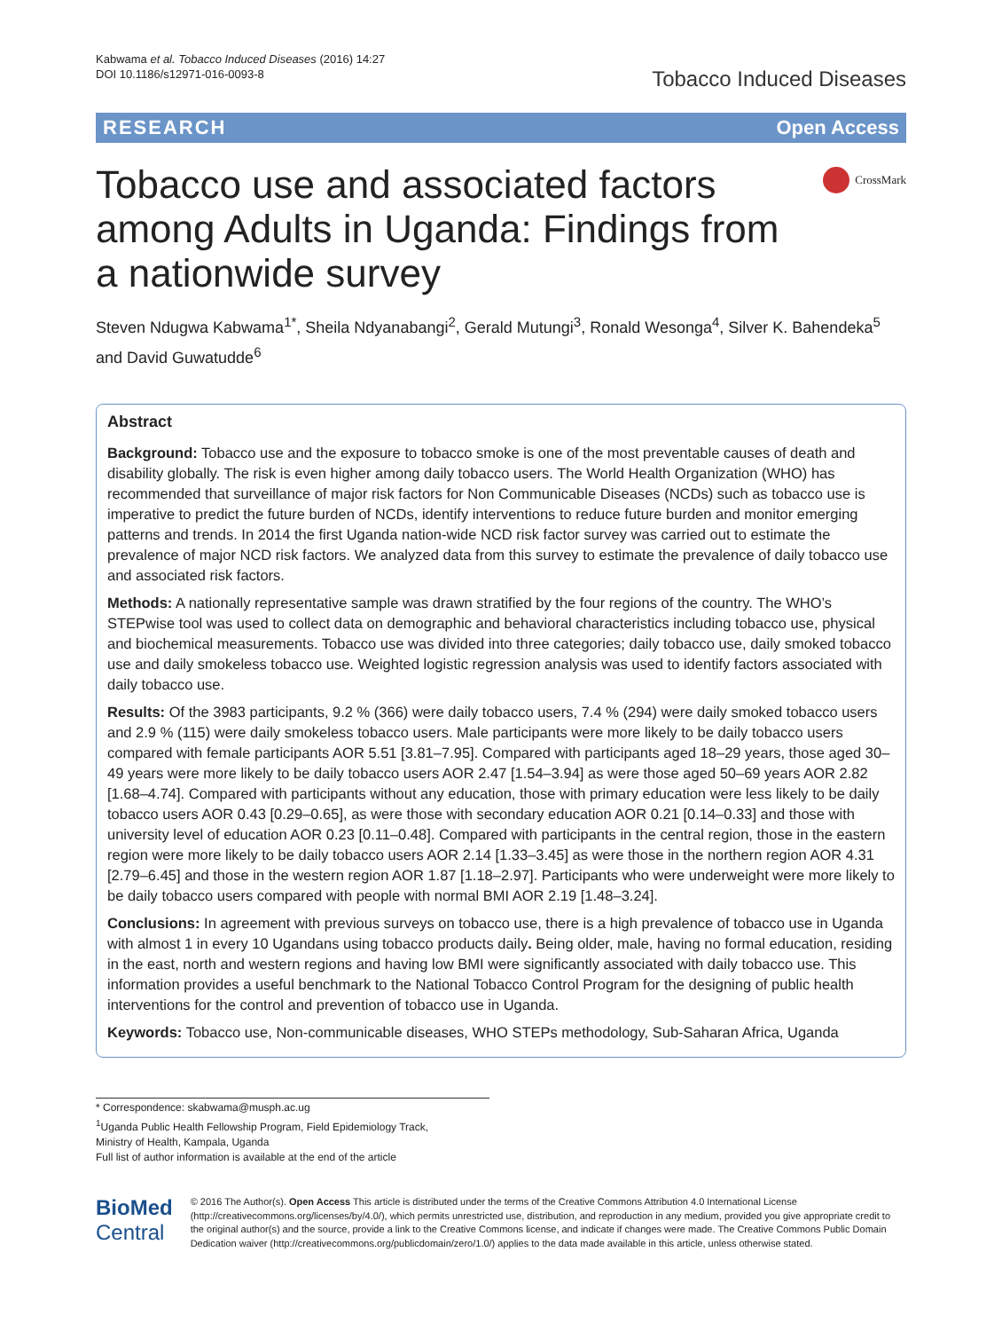Kabwama et al. Tobacco Induced Diseases (2016) 14:27
DOI 10.1186/s12971-016-0093-8
Tobacco Induced Diseases
RESEARCH Open Access
Tobacco use and associated factors among Adults in Uganda: Findings from a nationwide survey
CrossMark
Steven Ndugwa Kabwama<sup>1*</sup>, Sheila Ndyanabangi<sup>2</sup>, Gerald Mutungi<sup>3</sup>, Ronald Wesonga<sup>4</sup>, Silver K. Bahendeka<sup>5</sup> and David Guwatudde<sup>6</sup>
Abstract
Background: Tobacco use and the exposure to tobacco smoke is one of the most preventable causes of death and disability globally. The risk is even higher among daily tobacco users. The World Health Organization (WHO) has recommended that surveillance of major risk factors for Non Communicable Diseases (NCDs) such as tobacco use is imperative to predict the future burden of NCDs, identify interventions to reduce future burden and monitor emerging patterns and trends. In 2014 the first Uganda nation-wide NCD risk factor survey was carried out to estimate the prevalence of major NCD risk factors. We analyzed data from this survey to estimate the prevalence of daily tobacco use and associated risk factors.
Methods: A nationally representative sample was drawn stratified by the four regions of the country. The WHO’s STEPwise tool was used to collect data on demographic and behavioral characteristics including tobacco use, physical and biochemical measurements. Tobacco use was divided into three categories; daily tobacco use, daily smoked tobacco use and daily smokeless tobacco use. Weighted logistic regression analysis was used to identify factors associated with daily tobacco use.
Results: Of the 3983 participants, 9.2 % (366) were daily tobacco users, 7.4 % (294) were daily smoked tobacco users and 2.9 % (115) were daily smokeless tobacco users. Male participants were more likely to be daily tobacco users compared with female participants AOR 5.51 [3.81–7.95]. Compared with participants aged 18–29 years, those aged 30–49 years were more likely to be daily tobacco users AOR 2.47 [1.54–3.94] as were those aged 50–69 years AOR 2.82 [1.68–4.74]. Compared with participants without any education, those with primary education were less likely to be daily tobacco users AOR 0.43 [0.29–0.65], as were those with secondary education AOR 0.21 [0.14–0.33] and those with university level of education AOR 0.23 [0.11–0.48]. Compared with participants in the central region, those in the eastern region were more likely to be daily tobacco users AOR 2.14 [1.33–3.45] as were those in the northern region AOR 4.31 [2.79–6.45] and those in the western region AOR 1.87 [1.18–2.97]. Participants who were underweight were more likely to be daily tobacco users compared with people with normal BMI AOR 2.19 [1.48–3.24].
Conclusions: In agreement with previous surveys on tobacco use, there is a high prevalence of tobacco use in Uganda with almost 1 in every 10 Ugandans using tobacco products daily. Being older, male, having no formal education, residing in the east, north and western regions and having low BMI were significantly associated with daily tobacco use. This information provides a useful benchmark to the National Tobacco Control Program for the designing of public health interventions for the control and prevention of tobacco use in Uganda.
Keywords: Tobacco use, Non-communicable diseases, WHO STEPs methodology, Sub-Saharan Africa, Uganda
* Correspondence: skabwama@musph.ac.ug
<sup>1</sup> Uganda Public Health Fellowship Program, Field Epidemiology Track,
Ministry of Health, Kampala, Uganda
Full list of author information is available at the end of the article
BioMed Central
© 2016 The Author(s). Open Access This article is distributed under the terms of the Creative Commons Attribution 4.0 International License (http://creativecommons.org/licenses/by/4.0/), which permits unrestricted use, distribution, and reproduction in any medium, provided you give appropriate credit to the original author(s) and the source, provide a link to the Creative Commons license, and indicate if changes were made. The Creative Commons Public Domain Dedication waiver (http://creativecommons.org/publicdomain/zero/1.0/) applies to the data made available in this article, unless otherwise stated.